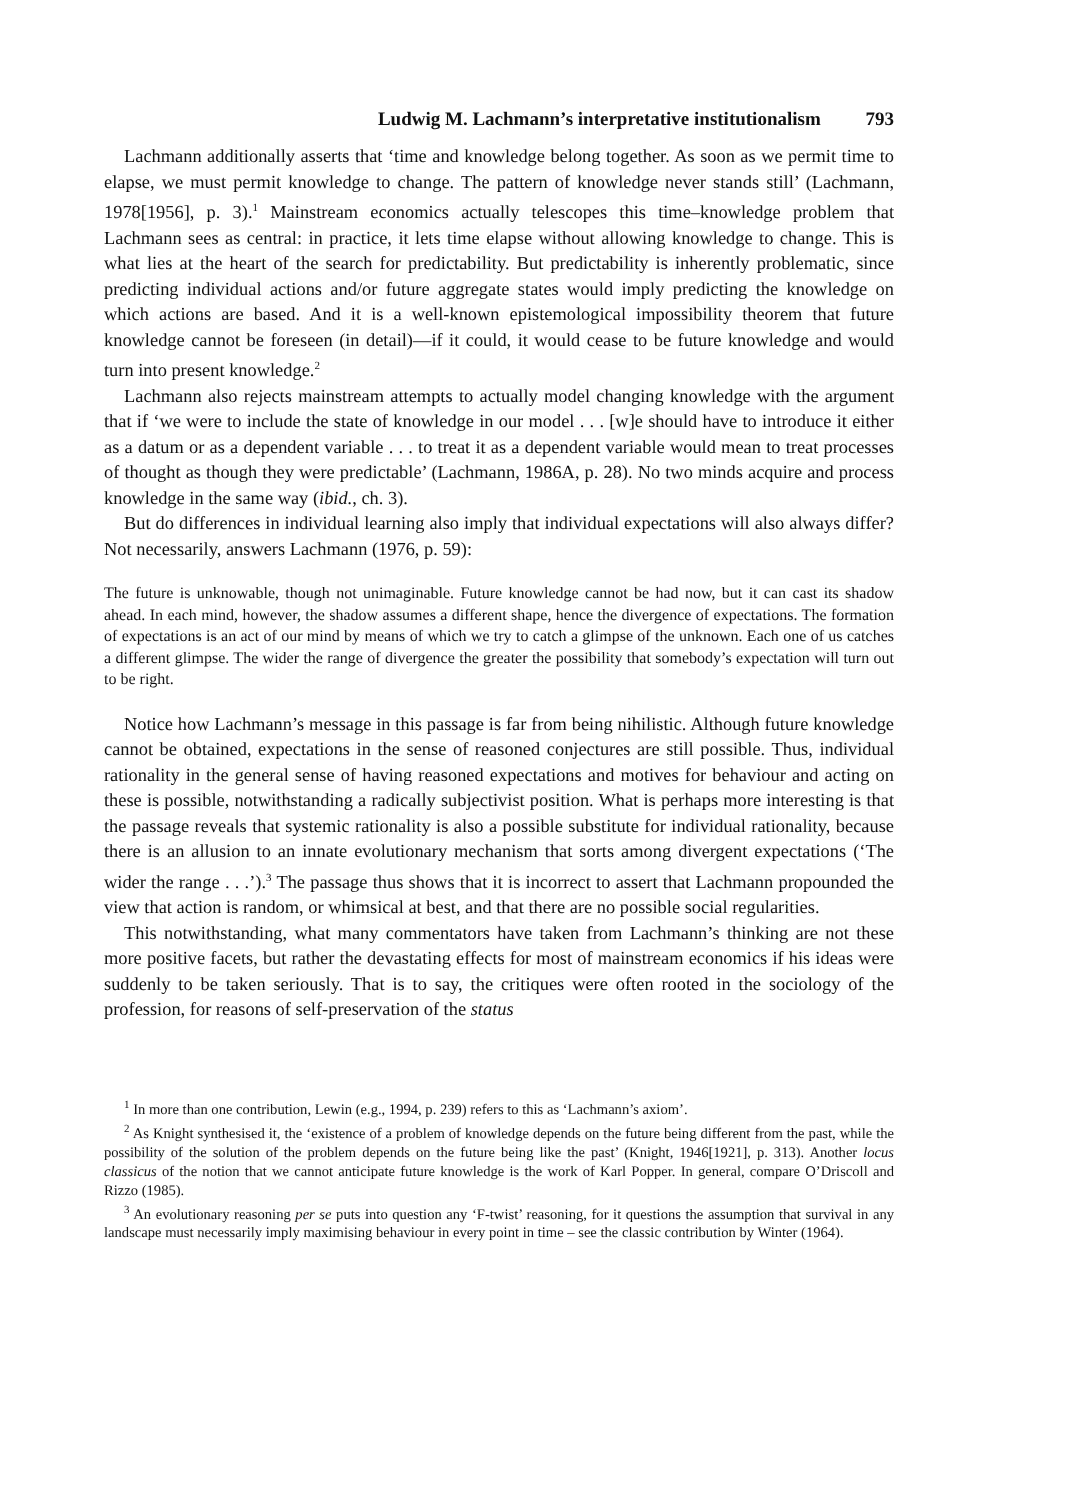Ludwig M. Lachmann’s interpretative institutionalism 793
Lachmann additionally asserts that ‘time and knowledge belong together. As soon as we permit time to elapse, we must permit knowledge to change. The pattern of knowledge never stands still’ (Lachmann, 1978[1956], p. 3).<sup>1</sup> Mainstream economics actually telescopes this time–knowledge problem that Lachmann sees as central: in practice, it lets time elapse without allowing knowledge to change. This is what lies at the heart of the search for predictability. But predictability is inherently problematic, since predicting individual actions and/or future aggregate states would imply predicting the knowledge on which actions are based. And it is a well-known epistemological impossibility theorem that future knowledge cannot be foreseen (in detail)—if it could, it would cease to be future knowledge and would turn into present knowledge.<sup>2</sup>
Lachmann also rejects mainstream attempts to actually model changing knowledge with the argument that if ‘we were to include the state of knowledge in our model . . . [w]e should have to introduce it either as a datum or as a dependent variable . . . to treat it as a dependent variable would mean to treat processes of thought as though they were predictable’ (Lachmann, 1986A, p. 28). No two minds acquire and process knowledge in the same way (ibid., ch. 3).
But do differences in individual learning also imply that individual expectations will also always differ? Not necessarily, answers Lachmann (1976, p. 59):
The future is unknowable, though not unimaginable. Future knowledge cannot be had now, but it can cast its shadow ahead. In each mind, however, the shadow assumes a different shape, hence the divergence of expectations. The formation of expectations is an act of our mind by means of which we try to catch a glimpse of the unknown. Each one of us catches a different glimpse. The wider the range of divergence the greater the possibility that somebody’s expectation will turn out to be right.
Notice how Lachmann’s message in this passage is far from being nihilistic. Although future knowledge cannot be obtained, expectations in the sense of reasoned conjectures are still possible. Thus, individual rationality in the general sense of having reasoned expectations and motives for behaviour and acting on these is possible, notwithstanding a radically subjectivist position. What is perhaps more interesting is that the passage reveals that systemic rationality is also a possible substitute for individual rationality, because there is an allusion to an innate evolutionary mechanism that sorts among divergent expectations (‘The wider the range . . .’).<sup>3</sup> The passage thus shows that it is incorrect to assert that Lachmann propounded the view that action is random, or whimsical at best, and that there are no possible social regularities.
This notwithstanding, what many commentators have taken from Lachmann’s thinking are not these more positive facets, but rather the devastating effects for most of mainstream economics if his ideas were suddenly to be taken seriously. That is to say, the critiques were often rooted in the sociology of the profession, for reasons of self-preservation of the status
<sup>1</sup> In more than one contribution, Lewin (e.g., 1994, p. 239) refers to this as ‘Lachmann’s axiom’.
<sup>2</sup> As Knight synthesised it, the ‘existence of a problem of knowledge depends on the future being different from the past, while the possibility of the solution of the problem depends on the future being like the past’ (Knight, 1946[1921], p. 313). Another locus classicus of the notion that we cannot anticipate future knowledge is the work of Karl Popper. In general, compare O’Driscoll and Rizzo (1985).
<sup>3</sup> An evolutionary reasoning per se puts into question any ‘F-twist’ reasoning, for it questions the assumption that survival in any landscape must necessarily imply maximising behaviour in every point in time – see the classic contribution by Winter (1964).